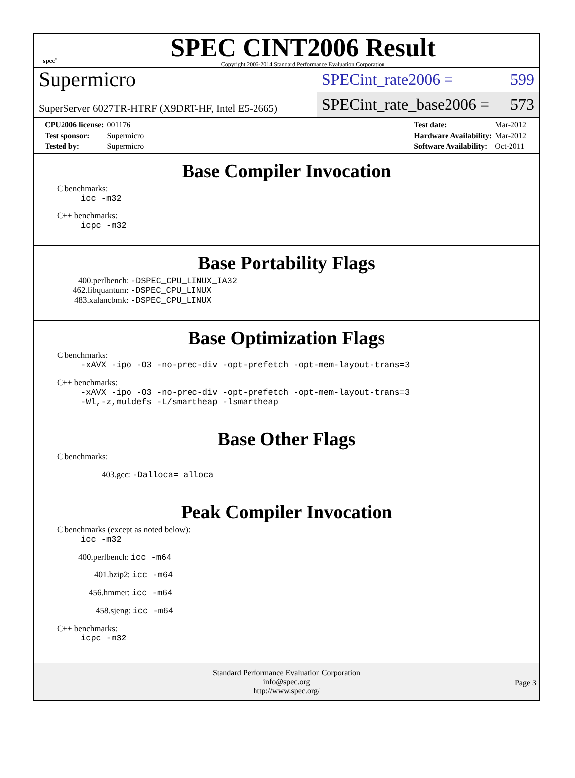spec<sup>®</sup>
SPEC CINT2006 Result
Copyright 2006-2014 Standard Performance Evaluation Corporation
Supermicro
SuperServer 6027TR-HTRF (X9DRT-HF, Intel E5-2665)
SPECint_rate2006 = 599
SPECint_rate_base2006 = 573
| CPU2006 license: | 001176 |
| Test sponsor: | Supermicro |
| Tested by: | Supermicro |
| Test date: | Mar-2012 |
| Hardware Availability: | Mar-2012 |
| Software Availability: | Oct-2011 |
Base Compiler Invocation
C benchmarks:
icc -m32
C++ benchmarks:
icpc -m32
Base Portability Flags
400.perlbench: -DSPEC_CPU_LINUX_IA32
462.libquantum: -DSPEC_CPU_LINUX
483.xalancbmk: -DSPEC_CPU_LINUX
Base Optimization Flags
C benchmarks:
-xAVX -ipo -O3 -no-prec-div -opt-prefetch -opt-mem-layout-trans=3
C++ benchmarks:
-xAVX -ipo -O3 -no-prec-div -opt-prefetch -opt-mem-layout-trans=3
-Wl,-z,muldefs -L/smartheap -lsmartheap
Base Other Flags
C benchmarks:
403.gcc: -Dalloca=_alloca
Peak Compiler Invocation
C benchmarks (except as noted below):
icc -m32
400.perlbench: icc -m64
401.bzip2: icc -m64
456.hmmer: icc -m64
458.sjeng: icc -m64
C++ benchmarks:
icpc -m32
Standard Performance Evaluation Corporation
info@spec.org
http://www.spec.org/
Page 3